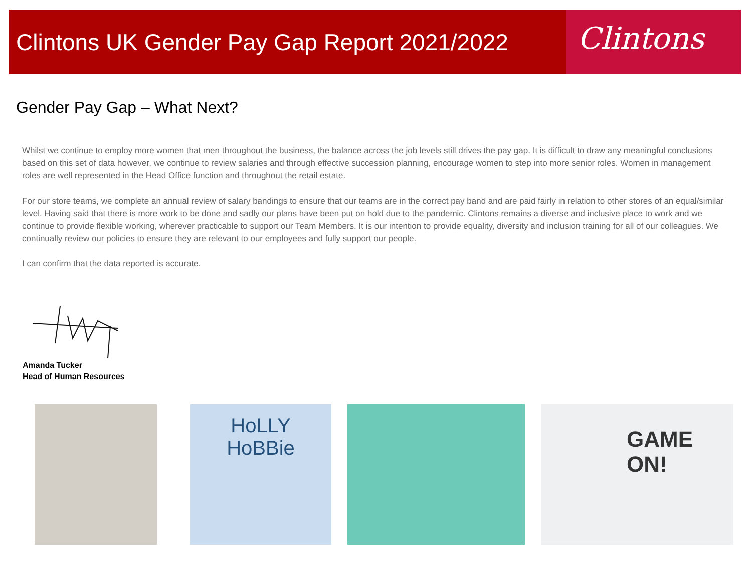Clintons UK Gender Pay Gap Report 2021/2022
Clintons
Gender Pay Gap – What Next?
Whilst we continue to employ more women that men throughout the business, the balance across the job levels still drives the pay gap. It is difficult to draw any meaningful conclusions based on this set of data however, we continue to review salaries and through effective succession planning, encourage women to step into more senior roles. Women in management roles are well represented in the Head Office function and throughout the retail estate.
For our store teams, we complete an annual review of salary bandings to ensure that our teams are in the correct pay band and are paid fairly in relation to other stores of an equal/similar level. Having said that there is more work to be done and sadly our plans have been put on hold due to the pandemic. Clintons remains a diverse and inclusive place to work and we continue to provide flexible working, wherever practicable to support our Team Members. It is our intention to provide equality, diversity and inclusion training for all of our colleagues. We continually review our policies to ensure they are relevant to our employees and fully support our people.
I can confirm that the data reported is accurate.
Amanda Tucker
Head of Human Resources
HoLLY
HoBBie
GAME
ON!